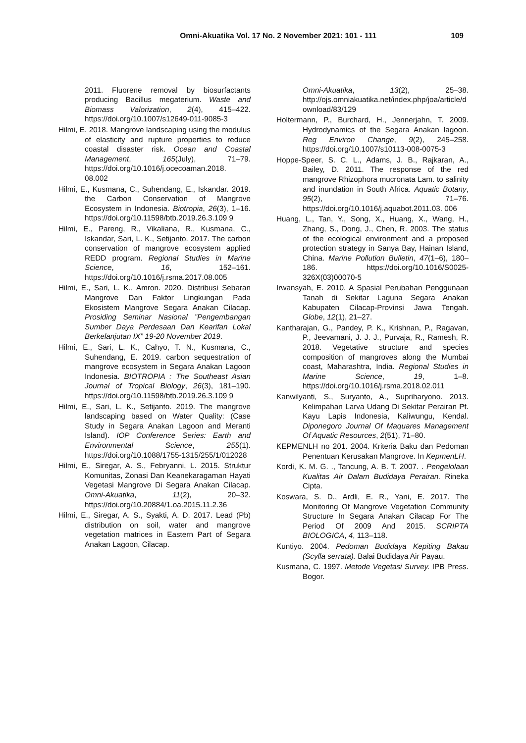Omni-Akuatika Vol. 17 No. 2 November 2021: 101 - 111 109
2011. Fluorene removal by biosurfactants producing Bacillus megaterium. Waste and Biomass Valorization, 2(4), 415–422. https://doi.org/10.1007/s12649-011-9085-3
Hilmi, E. 2018. Mangrove landscaping using the modulus of elasticity and rupture properties to reduce coastal disaster risk. Ocean and Coastal Management, 165(July), 71–79. https://doi.org/10.1016/j.ocecoaman.2018. 08.002
Hilmi, E., Kusmana, C., Suhendang, E., Iskandar. 2019. the Carbon Conservation of Mangrove Ecosystem in Indonesia. Biotropia, 26(3), 1–16. https://doi.org/10.11598/btb.2019.26.3.109 9
Hilmi, E., Pareng, R., Vikaliana, R., Kusmana, C., Iskandar, Sari, L. K., Setijanto. 2017. The carbon conservation of mangrove ecosystem applied REDD program. Regional Studies in Marine Science, 16, 152–161. https://doi.org/10.1016/j.rsma.2017.08.005
Hilmi, E., Sari, L. K., Amron. 2020. Distribusi Sebaran Mangrove Dan Faktor Lingkungan Pada Ekosistem Mangrove Segara Anakan Cilacap. Prosiding Seminar Nasional ”Pengembangan Sumber Daya Perdesaan Dan Kearifan Lokal Berkelanjutan IX” 19-20 November 2019.
Hilmi, E., Sari, L. K., Cahyo, T. N., Kusmana, C., Suhendang, E. 2019. carbon sequestration of mangrove ecosystem in Segara Anakan Lagoon Indonesia. BIOTROPIA : The Southeast Asian Journal of Tropical Biology, 26(3), 181–190. https://doi.org/10.11598/btb.2019.26.3.109 9
Hilmi, E., Sari, L. K., Setijanto. 2019. The mangrove landscaping based on Water Quality: (Case Study in Segara Anakan Lagoon and Meranti Island). IOP Conference Series: Earth and Environmental Science, 255(1). https://doi.org/10.1088/1755-1315/255/1/012028
Hilmi, E., Siregar, A. S., Febryanni, L. 2015. Struktur Komunitas, Zonasi Dan Keanekaragaman Hayati Vegetasi Mangrove Di Segara Anakan Cilacap. Omni-Akuatika, 11(2), 20–32. https://doi.org/10.20884/1.oa.2015.11.2.36
Hilmi, E., Siregar, A. S., Syakti, A. D. 2017. Lead (Pb) distribution on soil, water and mangrove vegetation matrices in Eastern Part of Segara Anakan Lagoon, Cilacap.
Omni-Akuatika, 13(2), 25–38. http://ojs.omniakuatika.net/index.php/joa/article/download/83/129
Holtermann, P., Burchard, H., Jennerjahn, T. 2009. Hydrodynamics of the Segara Anakan lagoon. Reg Environ Change, 9(2), 245–258. https://doi.org/10.1007/s10113-008-0075-3
Hoppe-Speer, S. C. L., Adams, J. B., Rajkaran, A., Bailey, D. 2011. The response of the red mangrove Rhizophora mucronata Lam. to salinity and inundation in South Africa. Aquatic Botany, 95(2), 71–76. https://doi.org/10.1016/j.aquabot.2011.03. 006
Huang, L., Tan, Y., Song, X., Huang, X., Wang, H., Zhang, S., Dong, J., Chen, R. 2003. The status of the ecological environment and a proposed protection strategy in Sanya Bay, Hainan Island, China. Marine Pollution Bulletin, 47(1–6), 180–186. https://doi.org/10.1016/S0025-326X(03)00070-5
Irwansyah, E. 2010. A Spasial Perubahan Penggunaan Tanah di Sekitar Laguna Segara Anakan Kabupaten Cilacap-Provinsi Jawa Tengah. Globe, 12(1), 21–27.
Kantharajan, G., Pandey, P. K., Krishnan, P., Ragavan, P., Jeevamani, J. J. J., Purvaja, R., Ramesh, R. 2018. Vegetative structure and species composition of mangroves along the Mumbai coast, Maharashtra, India. Regional Studies in Marine Science, 19, 1–8. https://doi.org/10.1016/j.rsma.2018.02.011
Kanwilyanti, S., Suryanto, A., Supriharyono. 2013. Kelimpahan Larva Udang Di Sekitar Perairan Pt. Kayu Lapis Indonesia, Kaliwungu, Kendal. Diponegoro Journal Of Maquares Management Of Aquatic Resources, 2(51), 71–80.
KEPMENLH no 201. 2004. Kriteria Baku dan Pedoman Penentuan Kerusakan Mangrove. In KepmenLH.
Kordi, K. M. G. ., Tancung, A. B. T. 2007. . Pengelolaan Kualitas Air Dalam Budidaya Perairan. Rineka Cipta.
Koswara, S. D., Ardli, E. R., Yani, E. 2017. The Monitoring Of Mangrove Vegetation Community Structure In Segara Anakan Cilacap For The Period Of 2009 And 2015. SCRIPTA BIOLOGICA, 4, 113–118.
Kuntiyo. 2004. Pedoman Budidaya Kepiting Bakau (Scylla serrata). Balai Budidaya Air Payau.
Kusmana, C. 1997. Metode Vegetasi Survey. IPB Press. Bogor.